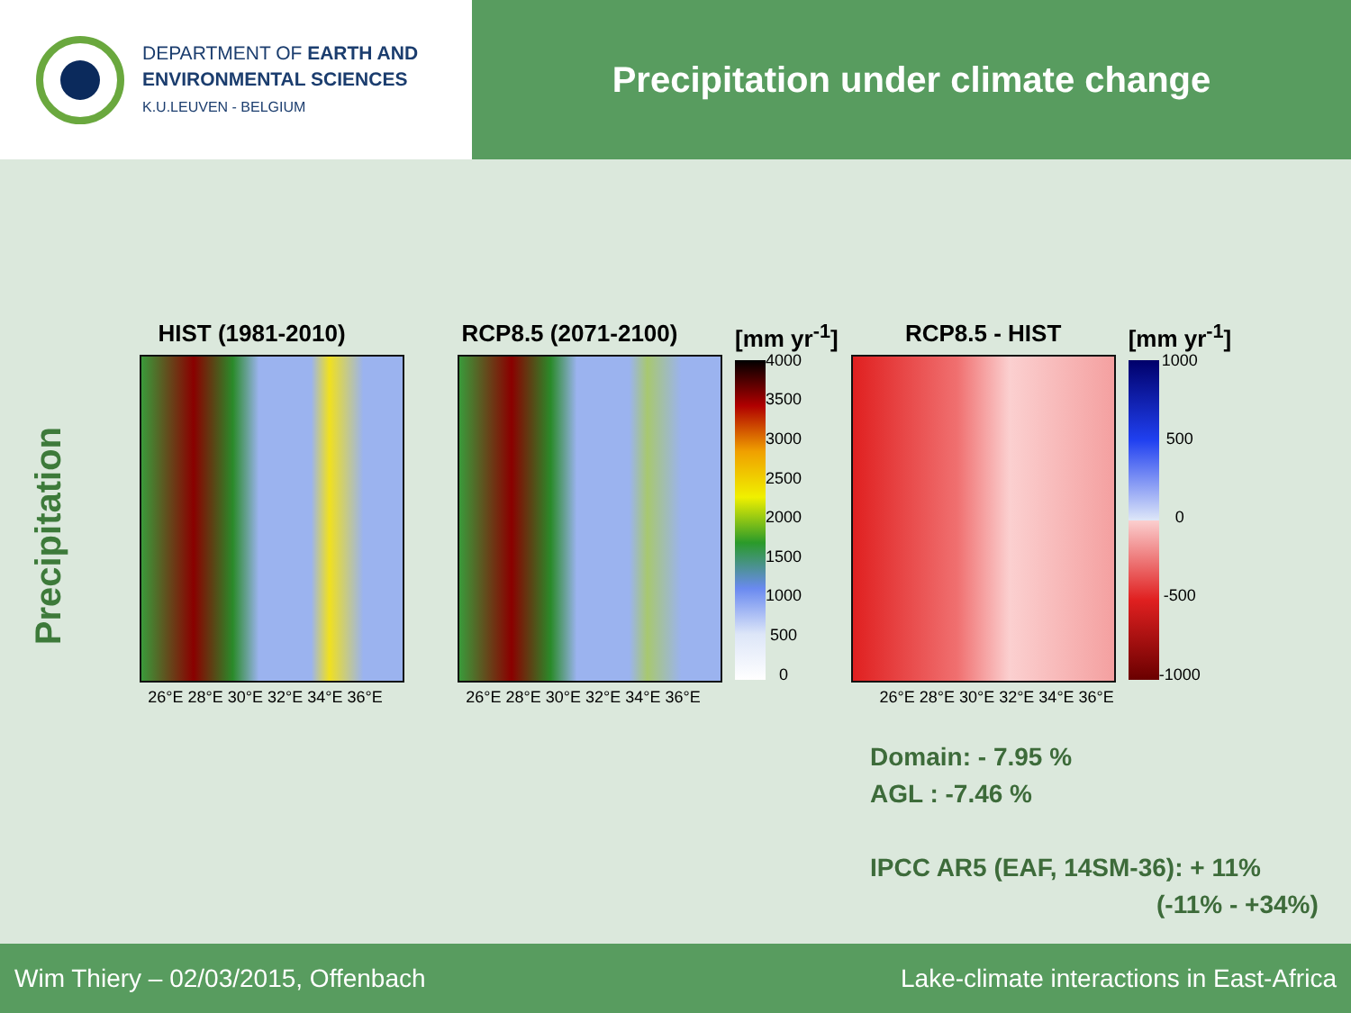DEPARTMENT OF EARTH AND
ENVIRONMENTAL SCIENCES
K.U.LEUVEN - BELGIUM
Precipitation under climate change
Precipitation
HIST (1981-2010)
26°E 28°E 30°E 32°E 34°E 36°E
RCP8.5 (2071-2100)
26°E 28°E 30°E 32°E 34°E 36°E
[mm yr<sup>-1</sup>]
4000
3500
3000
2500
2000
1500
1000
500
0
RCP8.5 - HIST
26°E 28°E 30°E 32°E 34°E 36°E
[mm yr<sup>-1</sup>]
1000
500
0
-500
-1000
Domain: - 7.95 %
AGL : -7.46 %
IPCC AR5 (EAF, 14SM-36): + 11%
(-11% - +34%)
Wim Thiery – 02/03/2015, Offenbach Lake-climate interactions in East-Africa